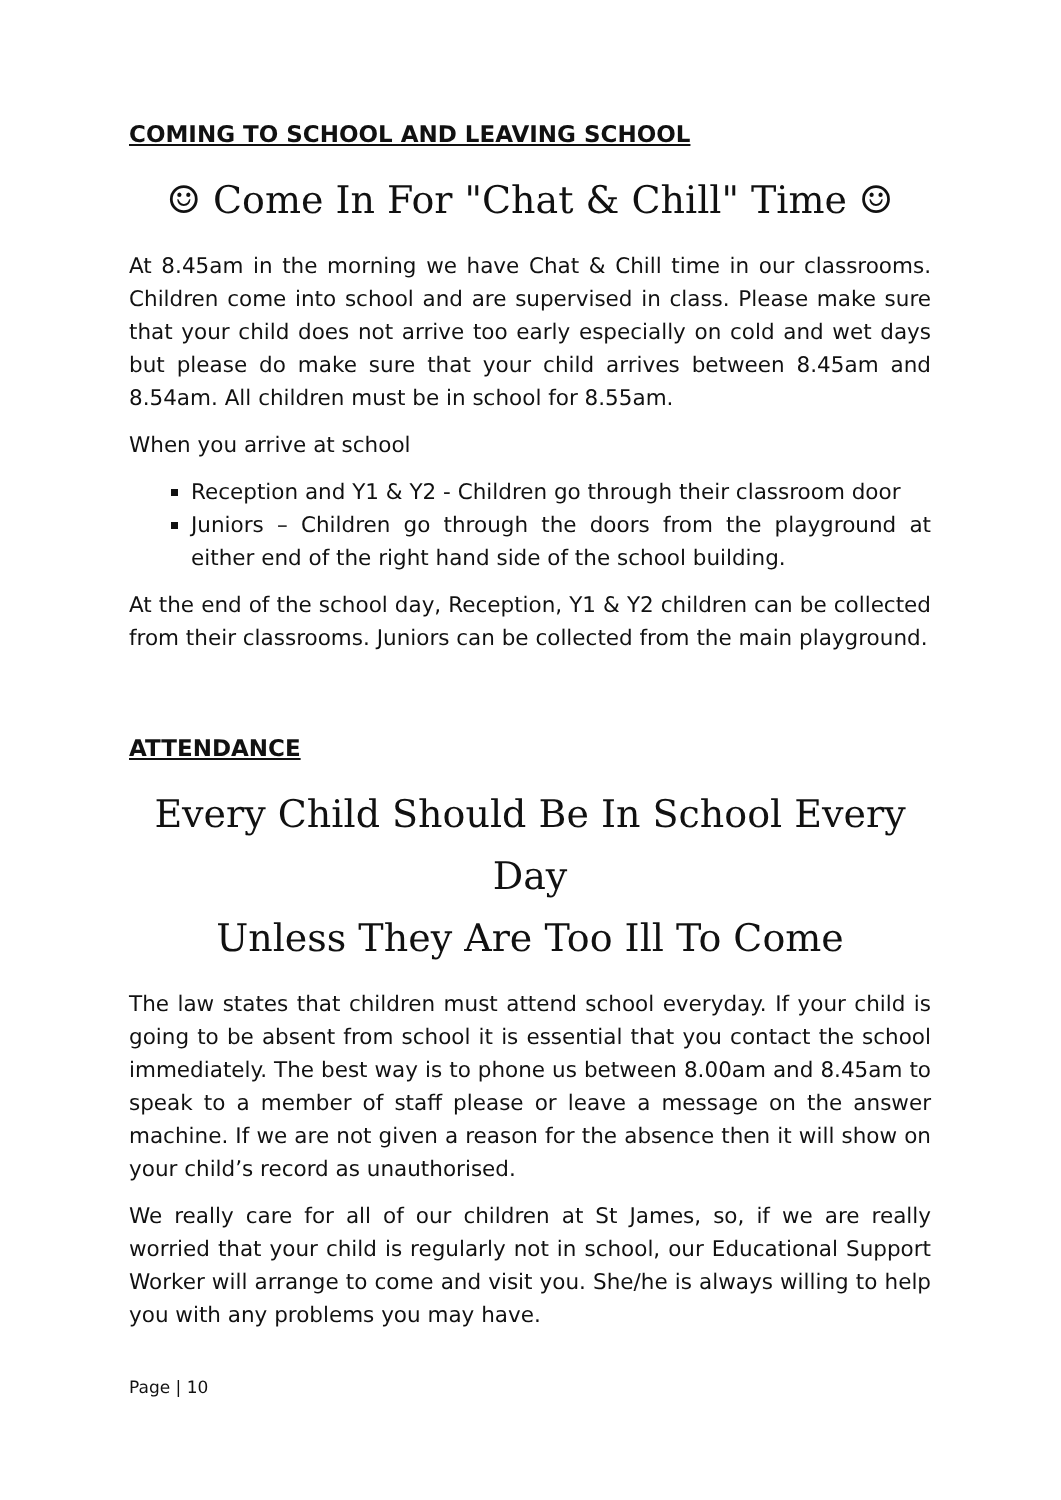COMING TO SCHOOL AND LEAVING SCHOOL
☺ Come In For "Chat & Chill" Time ☺
At 8.45am in the morning we have Chat & Chill time in our classrooms. Children come into school and are supervised in class. Please make sure that your child does not arrive too early especially on cold and wet days but please do make sure that your child arrives between 8.45am and 8.54am. All children must be in school for 8.55am.
When you arrive at school
Reception and Y1 & Y2 - Children go through their classroom door
Juniors – Children go through the doors from the playground at either end of the right hand side of the school building.
At the end of the school day, Reception, Y1 & Y2 children can be collected from their classrooms. Juniors can be collected from the main playground.
ATTENDANCE
Every Child Should Be In School Every Day
Unless They Are Too Ill To Come
The law states that children must attend school everyday. If your child is going to be absent from school it is essential that you contact the school immediately. The best way is to phone us between 8.00am and 8.45am to speak to a member of staff please or leave a message on the answer machine. If we are not given a reason for the absence then it will show on your child’s record as unauthorised.
We really care for all of our children at St James, so, if we are really worried that your child is regularly not in school, our Educational Support Worker will arrange to come and visit you. She/he is always willing to help you with any problems you may have.
Page | 10